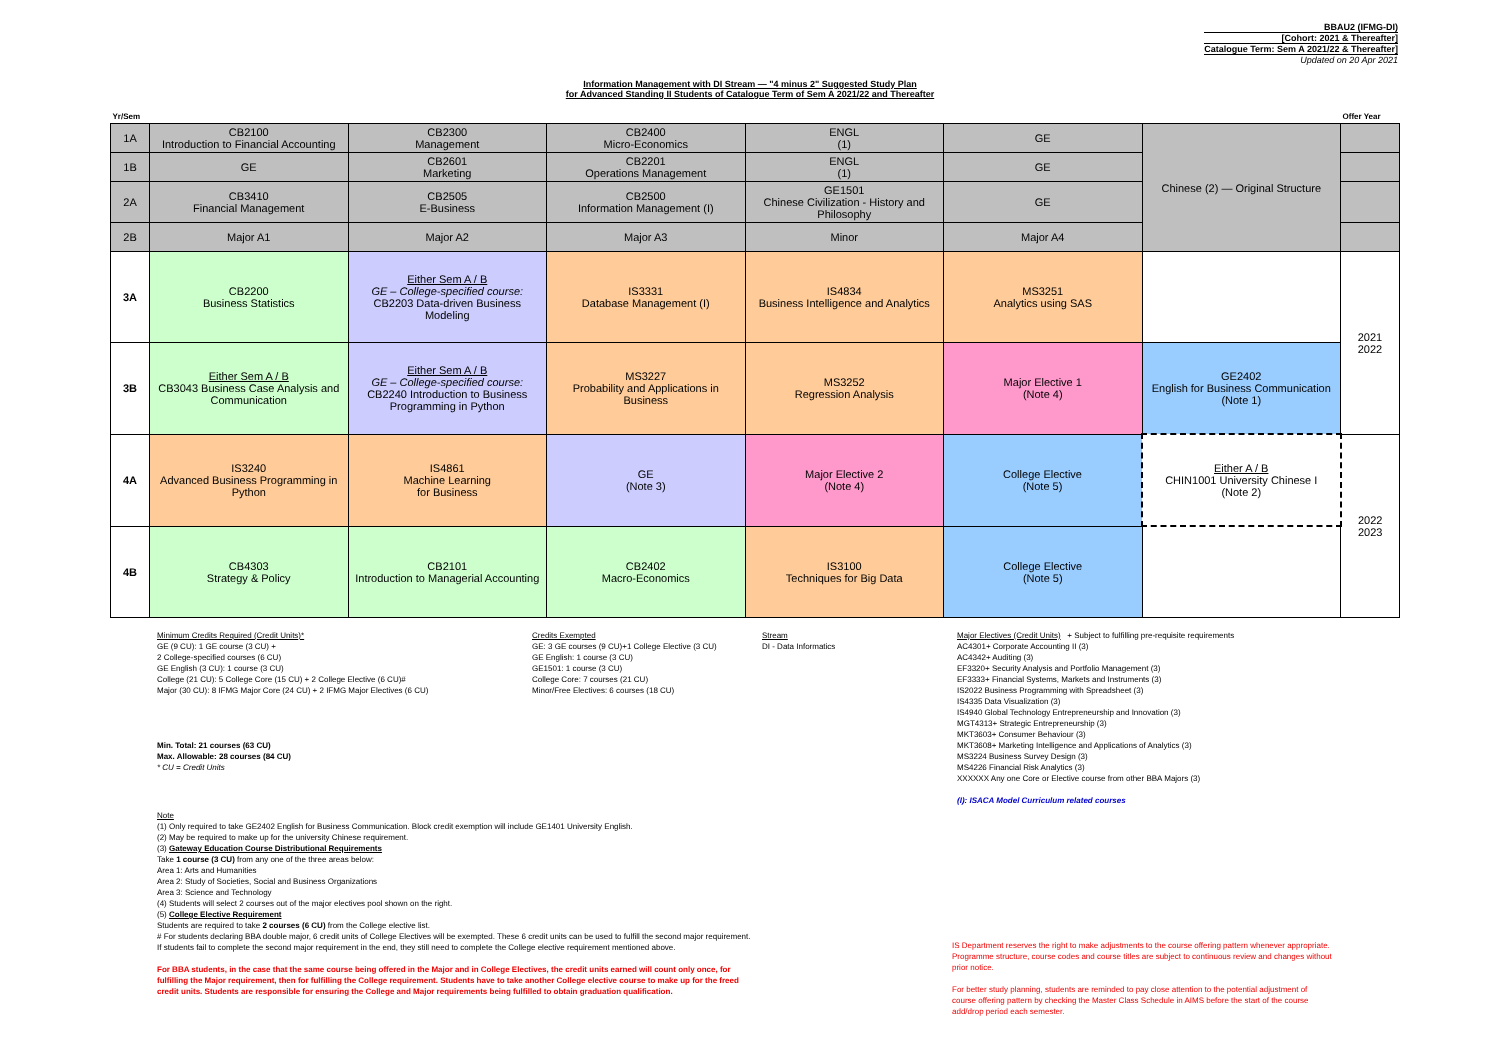BBAU2 (IFMG-DI)
[Cohort: 2021 & Thereafter]
Catalogue Term: Sem A 2021/22 & Thereafter]
Updated on 20 Apr 2021
Information Management with DI Stream — "4 minus 2" Suggested Study Plan
for Advanced Standing II Students of Catalogue Term of Sem A 2021/22 and Thereafter
| Yr/Sem | | | | | | | Offer Year |
| --- | --- | --- | --- | --- | --- | --- | --- |
| 1A | CB2100 Introduction to Financial Accounting | CB2300 Management | CB2400 Micro-Economics | ENGL (1) | GE | Chinese (2) — Original Structure | |
| 1B | GE | CB2601 Marketing | CB2201 Operations Management | ENGL (1) | GE | | |
| 2A | CB3410 Financial Management | CB2505 E-Business | CB2500 Information Management (I) | GE1501 Chinese Civilization - History and Philosophy | GE | | |
| 2B | Major A1 | Major A2 | Major A3 | Minor | Major A4 | | |
| 3A | CB2200 Business Statistics | Either Sem A / B GE – College-specified course: CB2203 Data-driven Business Modeling | IS3331 Database Management (I) | IS4834 Business Intelligence and Analytics | MS3251 Analytics using SAS | | 2021 2022 |
| 3B | Either Sem A / B CB3043 Business Case Analysis and Communication | Either Sem A / B GE – College-specified course: CB2240 Introduction to Business Programming in Python | MS3227 Probability and Applications in Business | MS3252 Regression Analysis | Major Elective 1 (Note 4) | GE2402 English for Business Communication (Note 1) | |
| 4A | IS3240 Advanced Business Programming in Python | IS4861 Machine Learning for Business | GE (Note 3) | Major Elective 2 (Note 4) | College Elective (Note 5) | Either A / B CHIN1001 University Chinese I (Note 2) | 2022 2023 |
| 4B | CB4303 Strategy & Policy | CB2101 Introduction to Managerial Accounting | CB2402 Macro-Economics | IS3100 Techniques for Big Data | College Elective (Note 5) | | |
Minimum Credits Required (Credit Units)*
GE (9 CU): 1 GE course (3 CU) +
2 College-specified courses (6 CU)
GE English (3 CU): 1 course (3 CU)
College (21 CU): 5 College Core (15 CU) + 2 College Elective (6 CU)#
Major (30 CU): 8 IFMG Major Core (24 CU) + 2 IFMG Major Electives (6 CU)
Min. Total: 21 courses (63 CU)
Max. Allowable: 28 courses (84 CU)
* CU = Credit Units
Credits Exempted
GE: 3 GE courses (9 CU)+1 College Elective (3 CU)
GE English: 1 course (3 CU)
GE1501: 1 course (3 CU)
College Core: 7 courses (21 CU)
Minor/Free Electives: 6 courses (18 CU)
Stream
DI - Data Informatics
Major Electives (Credit Units) + Subject to fulfilling pre-requisite requirements
AC4301+ Corporate Accounting II (3)
AC4342+ Auditing (3)
EF3320+ Security Analysis and Portfolio Management (3)
EF3333+ Financial Systems, Markets and Instruments (3)
IS2022 Business Programming with Spreadsheet (3)
IS4335 Data Visualization (3)
IS4940 Global Technology Entrepreneurship and Innovation (3)
MGT4313+ Strategic Entrepreneurship (3)
MKT3603+ Consumer Behaviour (3)
MKT3608+ Marketing Intelligence and Applications of Analytics (3)
MS3224 Business Survey Design (3)
MS4226 Financial Risk Analytics (3)
XXXXXX Any one Core or Elective course from other BBA Majors (3)
(I): ISACA Model Curriculum related courses
Note
(1) Only required to take GE2402 English for Business Communication. Block credit exemption will include GE1401 University English.
(2) May be required to make up for the university Chinese requirement.
(3) Gateway Education Course Distributional Requirements
Take 1 course (3 CU) from any one of the three areas below:
Area 1: Arts and Humanities
Area 2: Study of Societies, Social and Business Organizations
Area 3: Science and Technology
(4) Students will select 2 courses out of the major electives pool shown on the right.
(5) College Elective Requirement
Students are required to take 2 courses (6 CU) from the College elective list.
# For students declaring BBA double major, 6 credit units of College Electives will be exempted. These 6 credit units can be used to fulfill the second major requirement. If students fail to complete the second major requirement in the end, they still need to complete the College elective requirement mentioned above.
For BBA students, in the case that the same course being offered in the Major and in College Electives, the credit units earned will count only once, for fulfilling the Major requirement, then for fulfilling the College requirement. Students have to take another College elective course to make up for the freed credit units. Students are responsible for ensuring the College and Major requirements being fulfilled to obtain graduation qualification.
IS Department reserves the right to make adjustments to the course offering pattern whenever appropriate. Programme structure, course codes and course titles are subject to continuous review and changes without prior notice.
For better study planning, students are reminded to pay close attention to the potential adjustment of course offering pattern by checking the Master Class Schedule in AIMS before the start of the course add/drop period each semester.